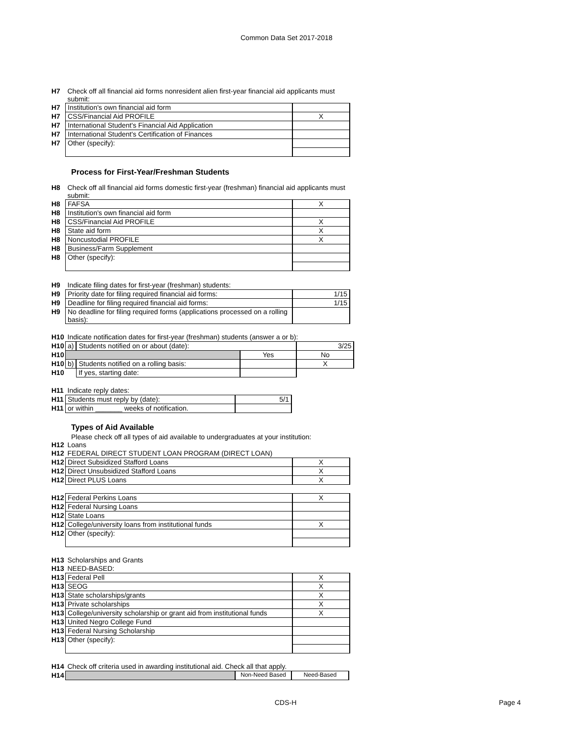Common Data Set 2017-2018
| H7 | Check off all financial aid forms nonresident alien first-year financial aid applicants must submit: | |
| H7 | Institution's own financial aid form | |
| H7 | CSS/Financial Aid PROFILE | X |
| H7 | International Student's Financial Aid Application | |
| H7 | International Student's Certification of Finances | |
| H7 | Other (specify): | |
Process for First-Year/Freshman Students
| H8 | Check off all financial aid forms domestic first-year (freshman) financial aid applicants must submit: | |
| H8 | FAFSA | X |
| H8 | Institution's own financial aid form | |
| H8 | CSS/Financial Aid PROFILE | X |
| H8 | State aid form | X |
| H8 | Noncustodial PROFILE | X |
| H8 | Business/Farm Supplement | |
| H8 | Other (specify): | |
| H9 | Indicate filing dates for first-year (freshman) students: | |
| H9 | Priority date for filing required financial aid forms: | 1/15 |
| H9 | Deadline for filing required financial aid forms: | 1/15 |
| H9 | No deadline for filing required forms (applications processed on a rolling basis): | |
| H10 | Indicate notification dates for first-year (freshman) students (answer a or b): | | | |
| H10 | a) | Students notified on or about (date): | | 3/25 |
| H10 | | | Yes | No |
| H10 | b) | Students notified on a rolling basis: | | X |
| H10 | | If yes, starting date: | | |
| H11 | Indicate reply dates: | |
| H11 | Students must reply by (date): | 5/1 |
| H11 | or within _______ weeks of notification. | |
Types of Aid Available
Please check off all types of aid available to undergraduates at your institution:
| H12 | Loans | |
| H12 | FEDERAL DIRECT STUDENT LOAN PROGRAM (DIRECT LOAN) | |
| H12 | Direct Subsidized Stafford Loans | X |
| H12 | Direct Unsubsidized Stafford Loans | X |
| H12 | Direct PLUS Loans | X |
| H12 | Federal Perkins Loans | X |
| H12 | Federal Nursing Loans | |
| H12 | State Loans | |
| H12 | College/university loans from institutional funds | X |
| H12 | Other (specify): | |
| H13 | Scholarships and Grants | |
| H13 | NEED-BASED: | |
| H13 | Federal Pell | X |
| H13 | SEOG | X |
| H13 | State scholarships/grants | X |
| H13 | Private scholarships | X |
| H13 | College/university scholarship or grant aid from institutional funds | X |
| H13 | United Negro College Fund | |
| H13 | Federal Nursing Scholarship | |
| H13 | Other (specify): | |
| H14 | Check off criteria used in awarding institutional aid. Check all that apply. | | |
| H14 | | Non-Need Based | Need-Based |
CDS-H Page 4